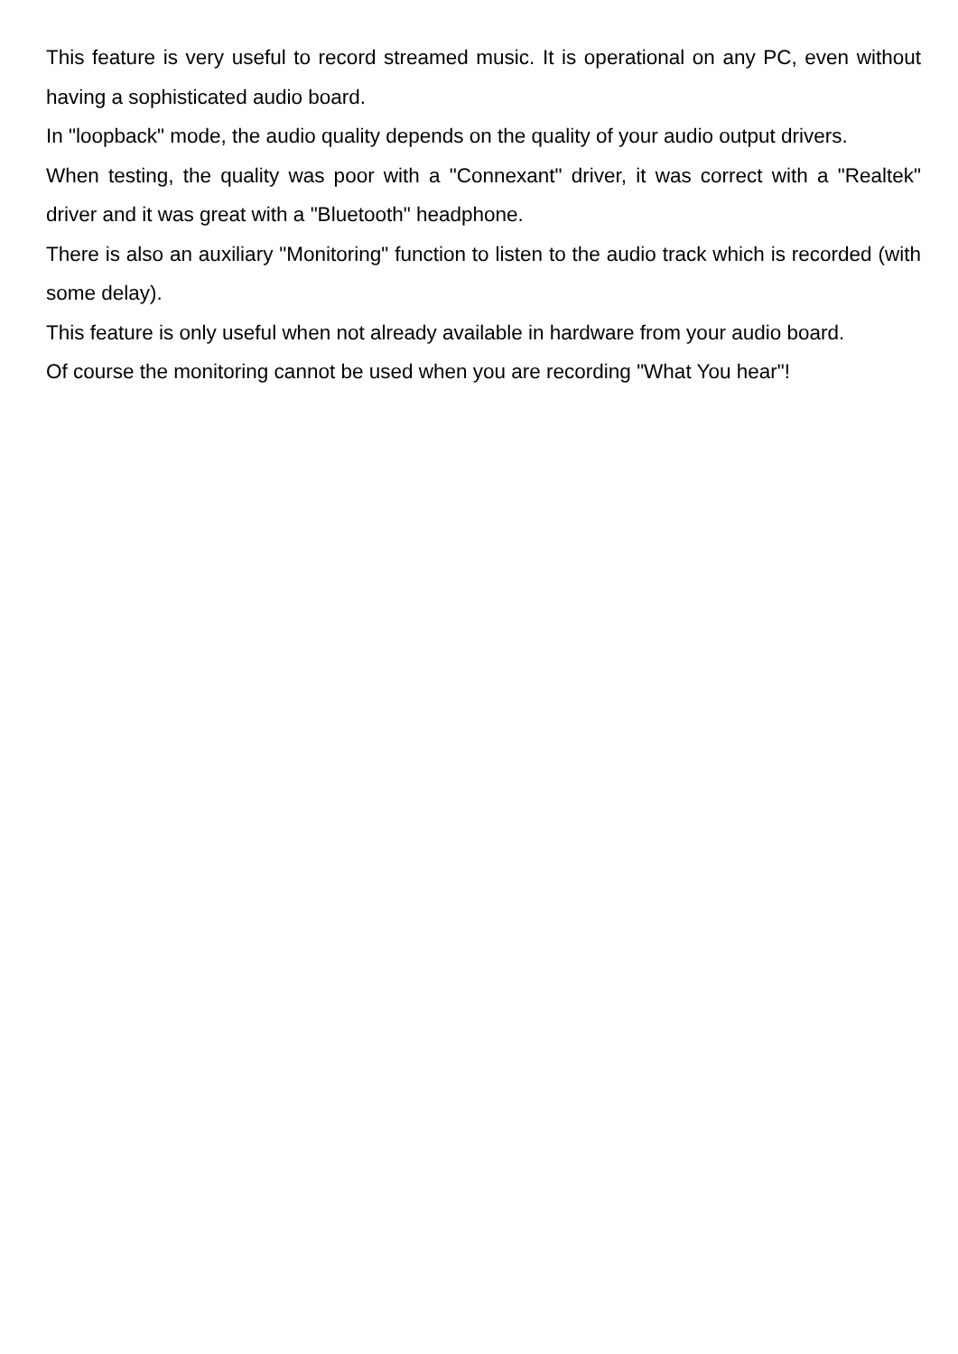This feature is very useful to record streamed music. It is operational on any PC, even without having a sophisticated audio board.
In "loopback" mode, the audio quality depends on the quality of your audio output drivers.
When testing, the quality was poor with a "Connexant" driver, it was correct with a "Realtek" driver and it was great with a "Bluetooth" headphone.
There is also an auxiliary "Monitoring" function to listen to the audio track which is recorded (with some delay).
This feature is only useful when not already available in hardware from your audio board.
Of course the monitoring cannot be used when you are recording "What You hear"!